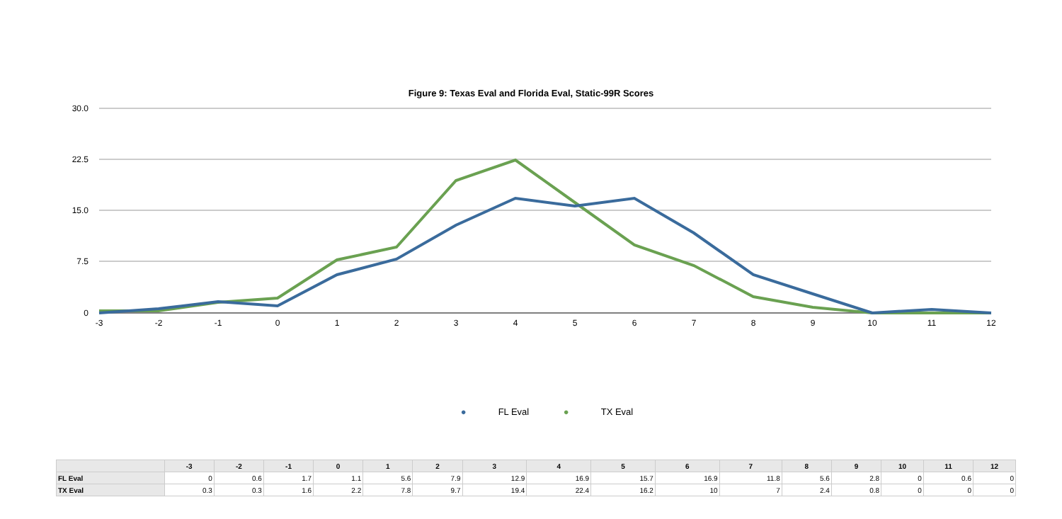Figure 9: Texas Eval and Florida Eval, Static-99R Scores
30.0
22.5
15.0
7.5
0
-3
-2
-1
0
1
2
3
4
5
6
7
8
9
10
11
12
● FL Eval ● TX Eval
| | -3 | -2 | -1 | 0 | 1 | 2 | 3 | 4 | 5 | 6 | 7 | 8 | 9 | 10 | 11 | 12 |
| --- | --- | --- | --- | --- | --- | --- | --- | --- | --- | --- | --- | --- | --- | --- | --- | --- |
| FL Eval | 0 | 0.6 | 1.7 | 1.1 | 5.6 | 7.9 | 12.9 | 16.9 | 15.7 | 16.9 | 11.8 | 5.6 | 2.8 | 0 | 0.6 | 0 |
| TX Eval | 0.3 | 0.3 | 1.6 | 2.2 | 7.8 | 9.7 | 19.4 | 22.4 | 16.2 | 10 | 7 | 2.4 | 0.8 | 0 | 0 | 0 |